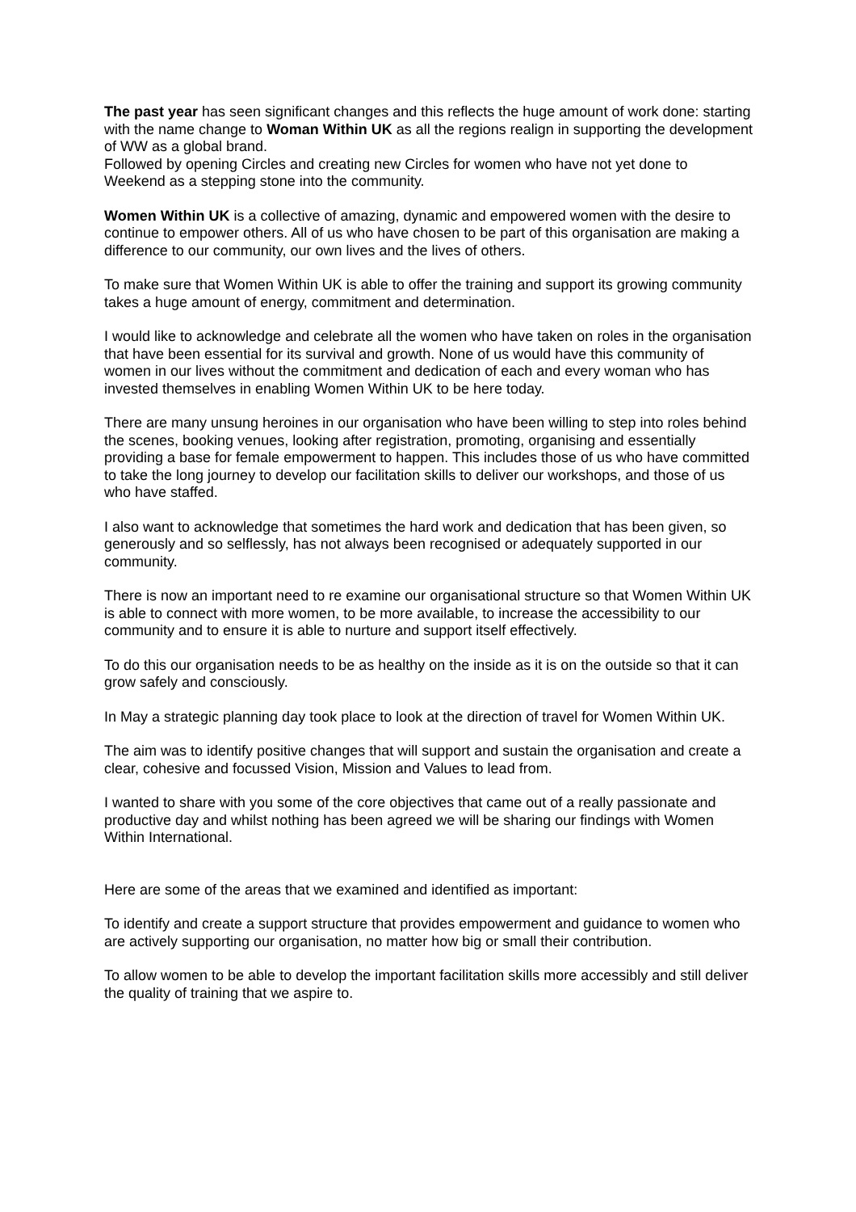The past year has seen significant changes and this reflects the huge amount of work done: starting with the name change to Woman Within UK as all the regions realign in supporting the development of WW as a global brand.
Followed by opening Circles and creating new Circles for women who have not yet done to Weekend as a stepping stone into the community.
Women Within UK is a collective of amazing, dynamic and empowered women with the desire to continue to empower others. All of us who have chosen to be part of this organisation are making a difference to our community, our own lives and the lives of others.
To make sure that Women Within UK is able to offer the training and support its growing community takes a huge amount of energy, commitment and determination.
I would like to acknowledge and celebrate all the women who have taken on roles in the organisation that have been essential for its survival and growth. None of us would have this community of women in our lives without the commitment and dedication of each and every woman who has invested themselves in enabling Women Within UK to be here today.
There are many unsung heroines in our organisation who have been willing to step into roles behind the scenes, booking venues, looking after registration, promoting, organising and essentially providing a base for female empowerment to happen. This includes those of us who have committed to take the long journey to develop our facilitation skills to deliver our workshops, and those of us who have staffed.
I also want to acknowledge that sometimes the hard work and dedication that has been given, so generously and so selflessly, has not always been recognised or adequately supported in our community.
There is now an important need to re examine our organisational structure so that Women Within UK is able to connect with more women, to be more available, to increase the accessibility to our community and to ensure it is able to nurture and support itself effectively.
To do this our organisation needs to be as healthy on the inside as it is on the outside so that it can grow safely and consciously.
In May a strategic planning day took place to look at the direction of travel for Women Within UK.
The aim was to identify positive changes that will support and sustain the organisation and create a clear, cohesive and focussed Vision, Mission and Values to lead from.
I wanted to share with you some of the core objectives that came out of a really passionate and productive day and whilst nothing has been agreed we will be sharing our findings with Women Within International.
Here are some of the areas that we examined and identified as important:
To identify and create a support structure that provides empowerment and guidance to women who are actively supporting our organisation, no matter how big or small their contribution.
To allow women to be able to develop the important facilitation skills more accessibly and still deliver the quality of training that we aspire to.